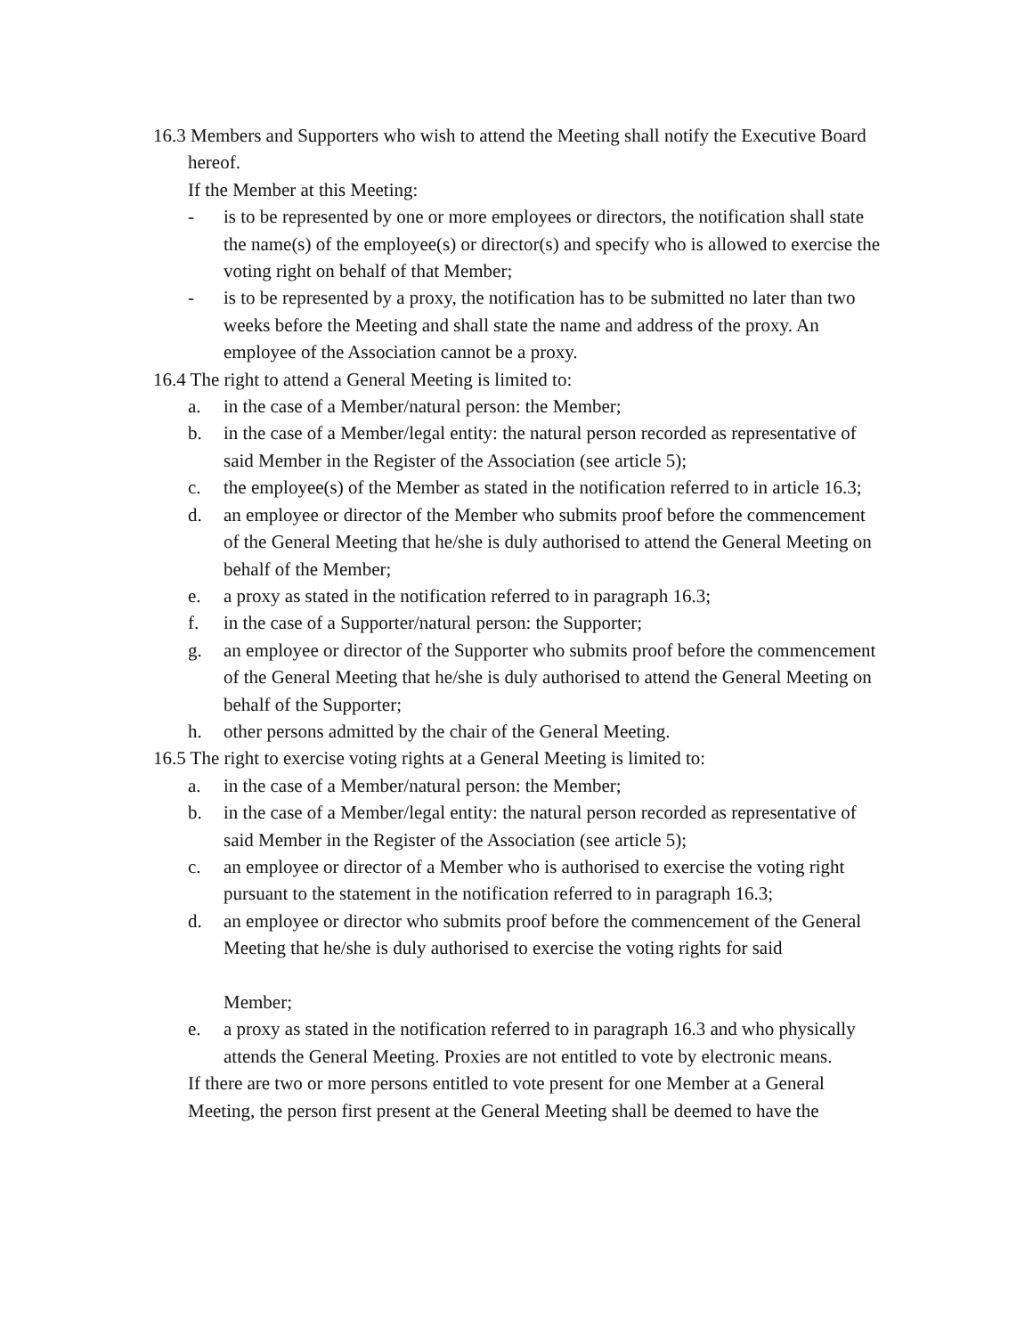16.3 Members and Supporters who wish to attend the Meeting shall notify the Executive Board hereof.
If the Member at this Meeting:
- is to be represented by one or more employees or directors, the notification shall state the name(s) of the employee(s) or director(s) and specify who is allowed to exercise the voting right on behalf of that Member;
- is to be represented by a proxy, the notification has to be submitted no later than two weeks before the Meeting and shall state the name and address of the proxy. An
employee of the Association cannot be a proxy.
16.4 The right to attend a General Meeting is limited to:
a. in the case of a Member/natural person: the Member;
b. in the case of a Member/legal entity: the natural person recorded as representative of said Member in the Register of the Association (see article 5);
c. the employee(s) of the Member as stated in the notification referred to in article 16.3;
d. an employee or director of the Member who submits proof before the commencement of the General Meeting that he/she is duly authorised to attend the General Meeting on behalf of the Member;
e. a proxy as stated in the notification referred to in paragraph 16.3;
f. in the case of a Supporter/natural person: the Supporter;
g. an employee or director of the Supporter who submits proof before the commencement of the General Meeting that he/she is duly authorised to attend the General Meeting on behalf of the Supporter;
h. other persons admitted by the chair of the General Meeting.
16.5 The right to exercise voting rights at a General Meeting is limited to:
a. in the case of a Member/natural person: the Member;
b. in the case of a Member/legal entity: the natural person recorded as representative of said Member in the Register of the Association (see article 5);
c. an employee or director of a Member who is authorised to exercise the voting right pursuant to the statement in the notification referred to in paragraph 16.3;
d. an employee or director who submits proof before the commencement of the General Meeting that he/she is duly authorised to exercise the voting rights for said
Member;
e. a proxy as stated in the notification referred to in paragraph 16.3 and who physically attends the General Meeting. Proxies are not entitled to vote by electronic means.
If there are two or more persons entitled to vote present for one Member at a General Meeting, the person first present at the General Meeting shall be deemed to have the